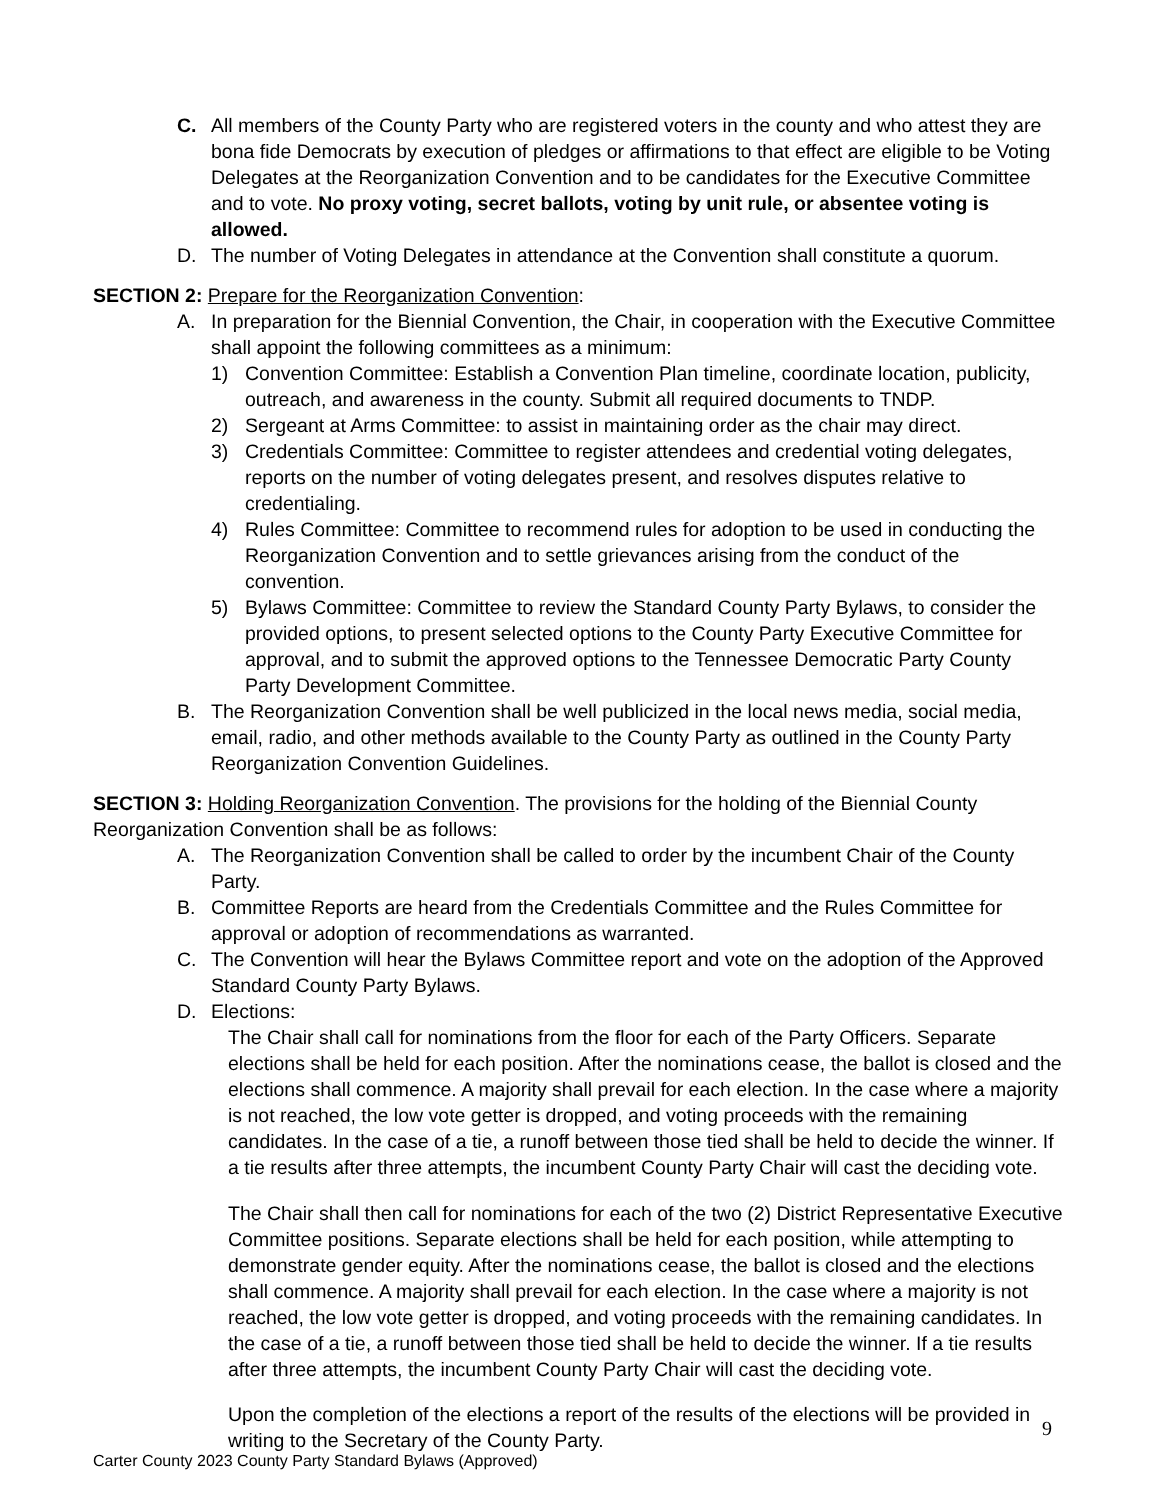C. All members of the County Party who are registered voters in the county and who attest they are bona fide Democrats by execution of pledges or affirmations to that effect are eligible to be Voting Delegates at the Reorganization Convention and to be candidates for the Executive Committee and to vote. No proxy voting, secret ballots, voting by unit rule, or absentee voting is allowed.
D. The number of Voting Delegates in attendance at the Convention shall constitute a quorum.
SECTION 2: Prepare for the Reorganization Convention:
A. In preparation for the Biennial Convention, the Chair, in cooperation with the Executive Committee shall appoint the following committees as a minimum:
1) Convention Committee: Establish a Convention Plan timeline, coordinate location, publicity, outreach, and awareness in the county. Submit all required documents to TNDP.
2) Sergeant at Arms Committee: to assist in maintaining order as the chair may direct.
3) Credentials Committee: Committee to register attendees and credential voting delegates, reports on the number of voting delegates present, and resolves disputes relative to credentialing.
4) Rules Committee: Committee to recommend rules for adoption to be used in conducting the Reorganization Convention and to settle grievances arising from the conduct of the convention.
5) Bylaws Committee: Committee to review the Standard County Party Bylaws, to consider the provided options, to present selected options to the County Party Executive Committee for approval, and to submit the approved options to the Tennessee Democratic Party County Party Development Committee.
B. The Reorganization Convention shall be well publicized in the local news media, social media, email, radio, and other methods available to the County Party as outlined in the County Party Reorganization Convention Guidelines.
SECTION 3: Holding Reorganization Convention. The provisions for the holding of the Biennial County Reorganization Convention shall be as follows:
A. The Reorganization Convention shall be called to order by the incumbent Chair of the County Party.
B. Committee Reports are heard from the Credentials Committee and the Rules Committee for approval or adoption of recommendations as warranted.
C. The Convention will hear the Bylaws Committee report and vote on the adoption of the Approved Standard County Party Bylaws.
D. Elections:
The Chair shall call for nominations from the floor for each of the Party Officers. Separate elections shall be held for each position. After the nominations cease, the ballot is closed and the elections shall commence. A majority shall prevail for each election. In the case where a majority is not reached, the low vote getter is dropped, and voting proceeds with the remaining candidates. In the case of a tie, a runoff between those tied shall be held to decide the winner. If a tie results after three attempts, the incumbent County Party Chair will cast the deciding vote.
The Chair shall then call for nominations for each of the two (2) District Representative Executive Committee positions. Separate elections shall be held for each position, while attempting to demonstrate gender equity. After the nominations cease, the ballot is closed and the elections shall commence. A majority shall prevail for each election. In the case where a majority is not reached, the low vote getter is dropped, and voting proceeds with the remaining candidates. In the case of a tie, a runoff between those tied shall be held to decide the winner. If a tie results after three attempts, the incumbent County Party Chair will cast the deciding vote.
Upon the completion of the elections a report of the results of the elections will be provided in writing to the Secretary of the County Party.
9
Carter County 2023 County Party Standard Bylaws (Approved)